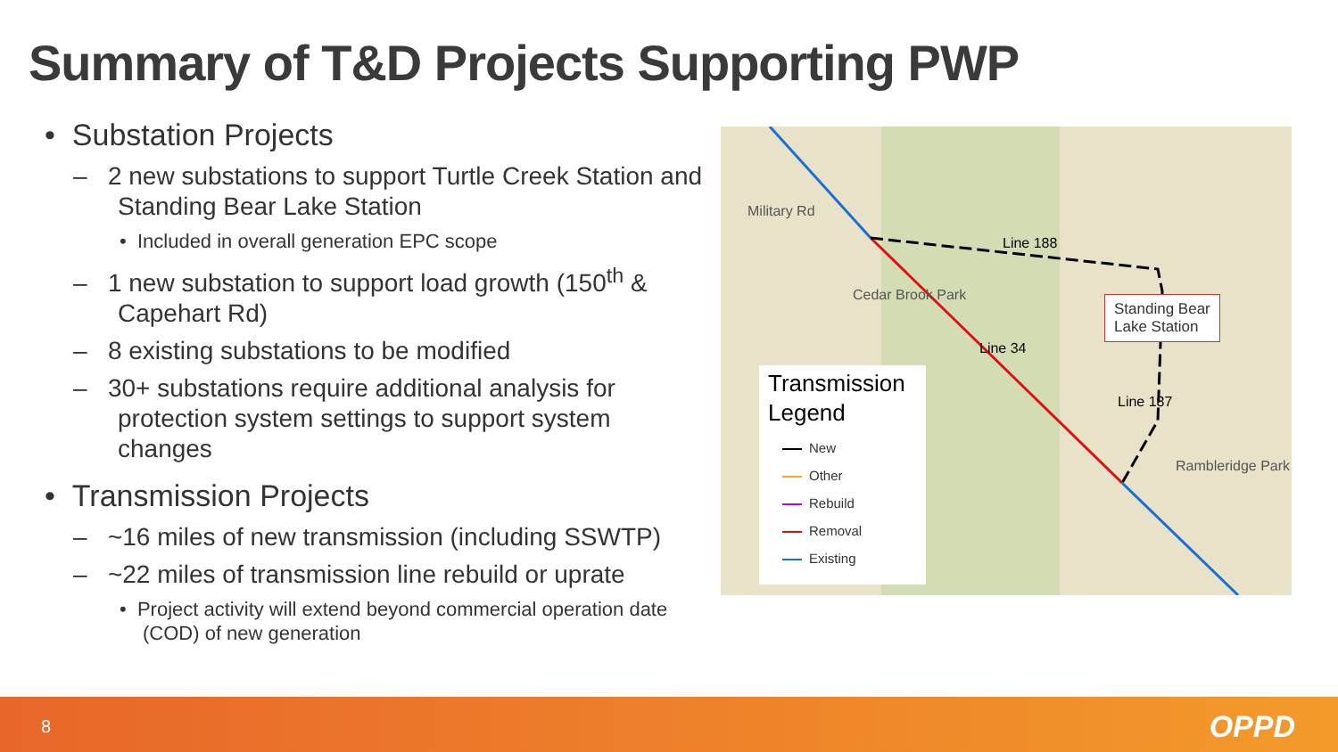Summary of T&D Projects Supporting PWP
• Substation Projects
– 2 new substations to support Turtle Creek Station and Standing Bear Lake Station
• Included in overall generation EPC scope
– 1 new substation to support load growth (150<sup>th</sup> & Capehart Rd)
– 8 existing substations to be modified
– 30+ substations require additional analysis for protection system settings to support system changes
• Transmission Projects
– ~16 miles of new transmission (including SSWTP)
– ~22 miles of transmission line rebuild or uprate
• Project activity will extend beyond commercial operation date (COD) of new generation
Military Rd
Line 188
Cedar Brook Park
Line 34
Line 187
Rambleridge Park
Standing Bear
Lake Station
Transmission
Legend
New
Other
Rebuild
Removal
Existing
8 OPPD